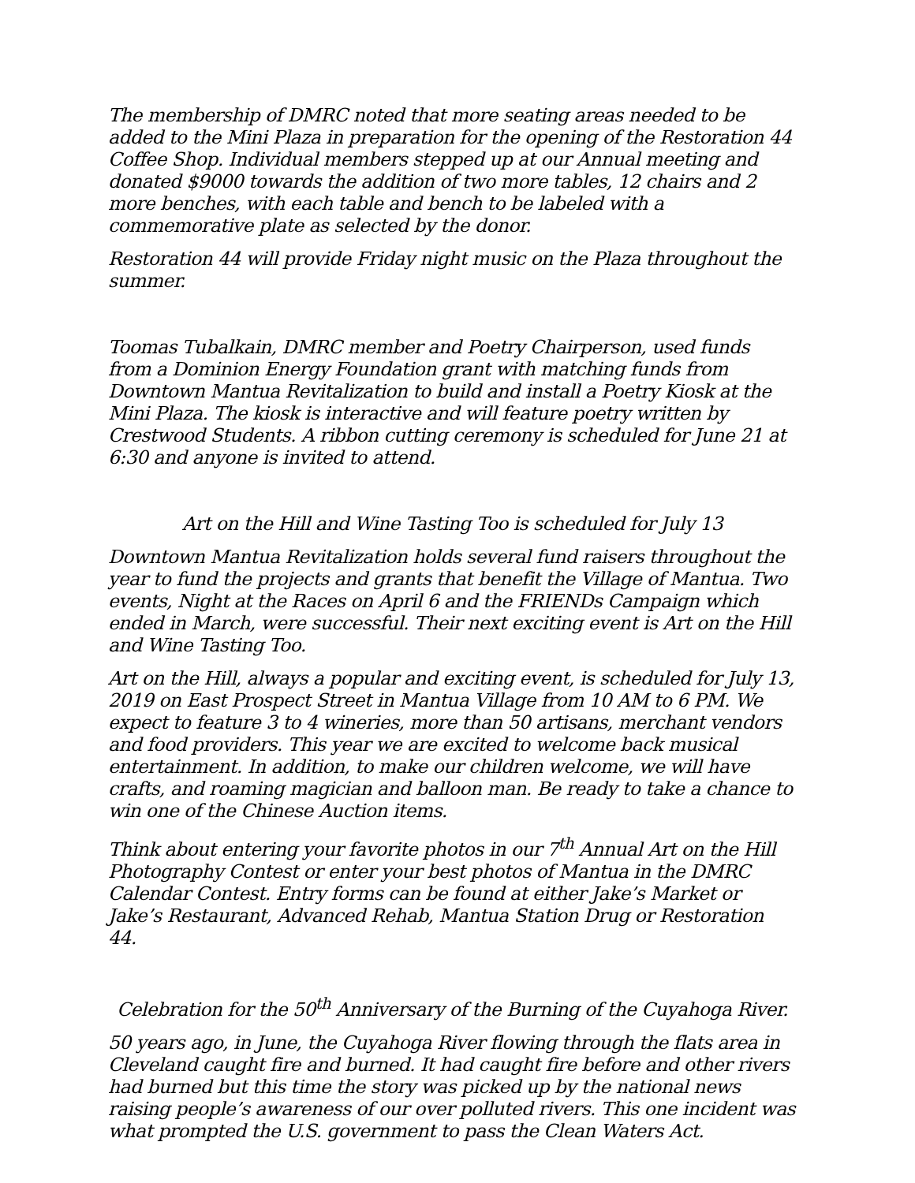The membership of DMRC noted that more seating areas needed to be added to the Mini Plaza in preparation for the opening of the Restoration 44 Coffee Shop. Individual members stepped up at our Annual meeting and donated $9000 towards the addition of two more tables, 12 chairs and 2 more benches, with each table and bench to be labeled with a commemorative plate as selected by the donor.
Restoration 44 will provide Friday night music on the Plaza throughout the summer.
Toomas Tubalkain, DMRC member and Poetry Chairperson, used funds from a Dominion Energy Foundation grant with matching funds from Downtown Mantua Revitalization to build and install a Poetry Kiosk at the Mini Plaza. The kiosk is interactive and will feature poetry written by Crestwood Students. A ribbon cutting ceremony is scheduled for June 21 at 6:30 and anyone is invited to attend.
Art on the Hill and Wine Tasting Too is scheduled for July 13
Downtown Mantua Revitalization holds several fund raisers throughout the year to fund the projects and grants that benefit the Village of Mantua. Two events, Night at the Races on April 6 and the FRIENDs Campaign which ended in March, were successful. Their next exciting event is Art on the Hill and Wine Tasting Too.
Art on the Hill, always a popular and exciting event, is scheduled for July 13, 2019 on East Prospect Street in Mantua Village from 10 AM to 6 PM. We expect to feature 3 to 4 wineries, more than 50 artisans, merchant vendors and food providers. This year we are excited to welcome back musical entertainment. In addition, to make our children welcome, we will have crafts, and roaming magician and balloon man. Be ready to take a chance to win one of the Chinese Auction items.
Think about entering your favorite photos in our 7<sup>th</sup> Annual Art on the Hill Photography Contest or enter your best photos of Mantua in the DMRC Calendar Contest. Entry forms can be found at either Jake’s Market or Jake’s Restaurant, Advanced Rehab, Mantua Station Drug or Restoration 44.
Celebration for the 50<sup>th</sup> Anniversary of the Burning of the Cuyahoga River.
50 years ago, in June, the Cuyahoga River flowing through the flats area in Cleveland caught fire and burned. It had caught fire before and other rivers had burned but this time the story was picked up by the national news raising people’s awareness of our over polluted rivers. This one incident was what prompted the U.S. government to pass the Clean Waters Act.